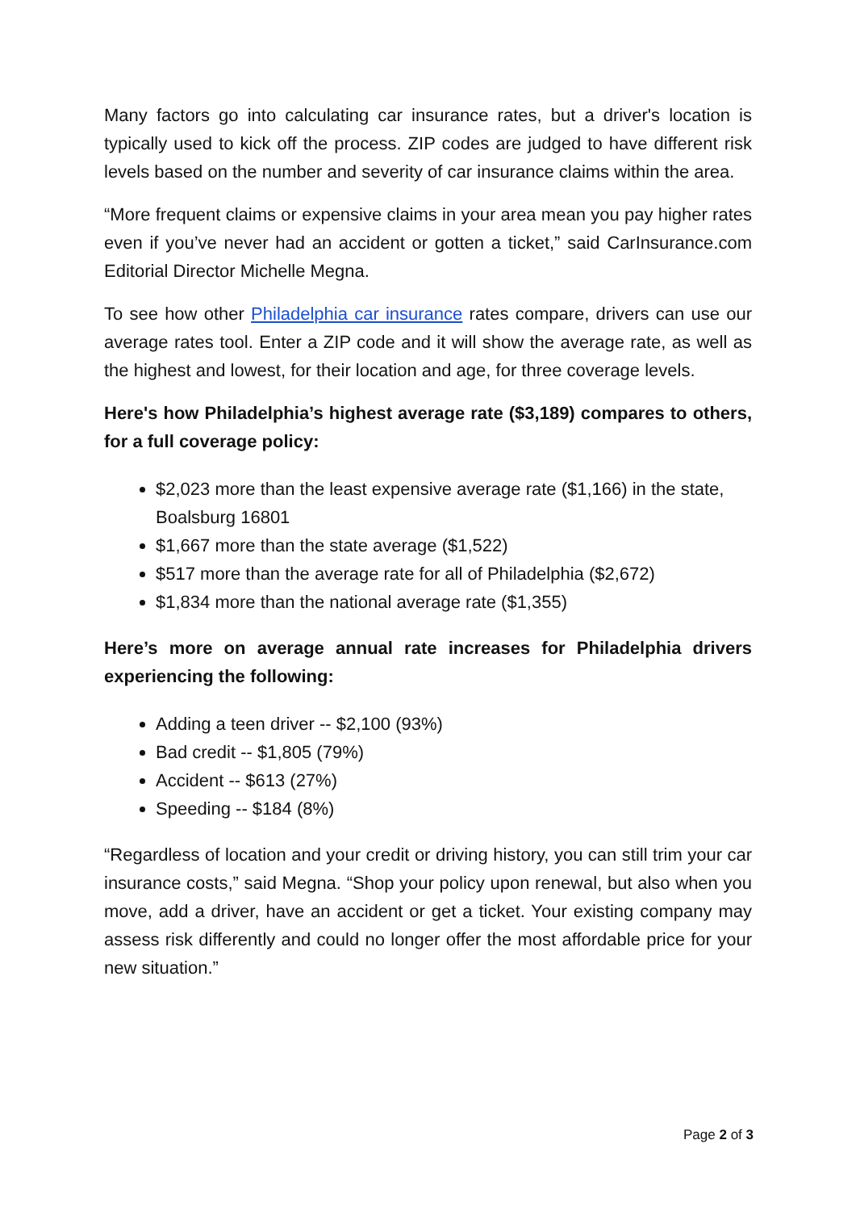Many factors go into calculating car insurance rates, but a driver's location is typically used to kick off the process. ZIP codes are judged to have different risk levels based on the number and severity of car insurance claims within the area.
“More frequent claims or expensive claims in your area mean you pay higher rates even if you’ve never had an accident or gotten a ticket,” said CarInsurance.com Editorial Director Michelle Megna.
To see how other Philadelphia car insurance rates compare, drivers can use our average rates tool. Enter a ZIP code and it will show the average rate, as well as the highest and lowest, for their location and age, for three coverage levels.
Here's how Philadelphia’s highest average rate ($3,189) compares to others, for a full coverage policy:
$2,023 more than the least expensive average rate ($1,166) in the state, Boalsburg 16801
$1,667 more than the state average ($1,522)
$517 more than the average rate for all of Philadelphia ($2,672)
$1,834 more than the national average rate ($1,355)
Here’s more on average annual rate increases for Philadelphia drivers experiencing the following:
Adding a teen driver -- $2,100 (93%)
Bad credit -- $1,805 (79%)
Accident -- $613 (27%)
Speeding -- $184 (8%)
“Regardless of location and your credit or driving history, you can still trim your car insurance costs,” said Megna. “Shop your policy upon renewal, but also when you move, add a driver, have an accident or get a ticket. Your existing company may assess risk differently and could no longer offer the most affordable price for your new situation.”
Page 2 of 3